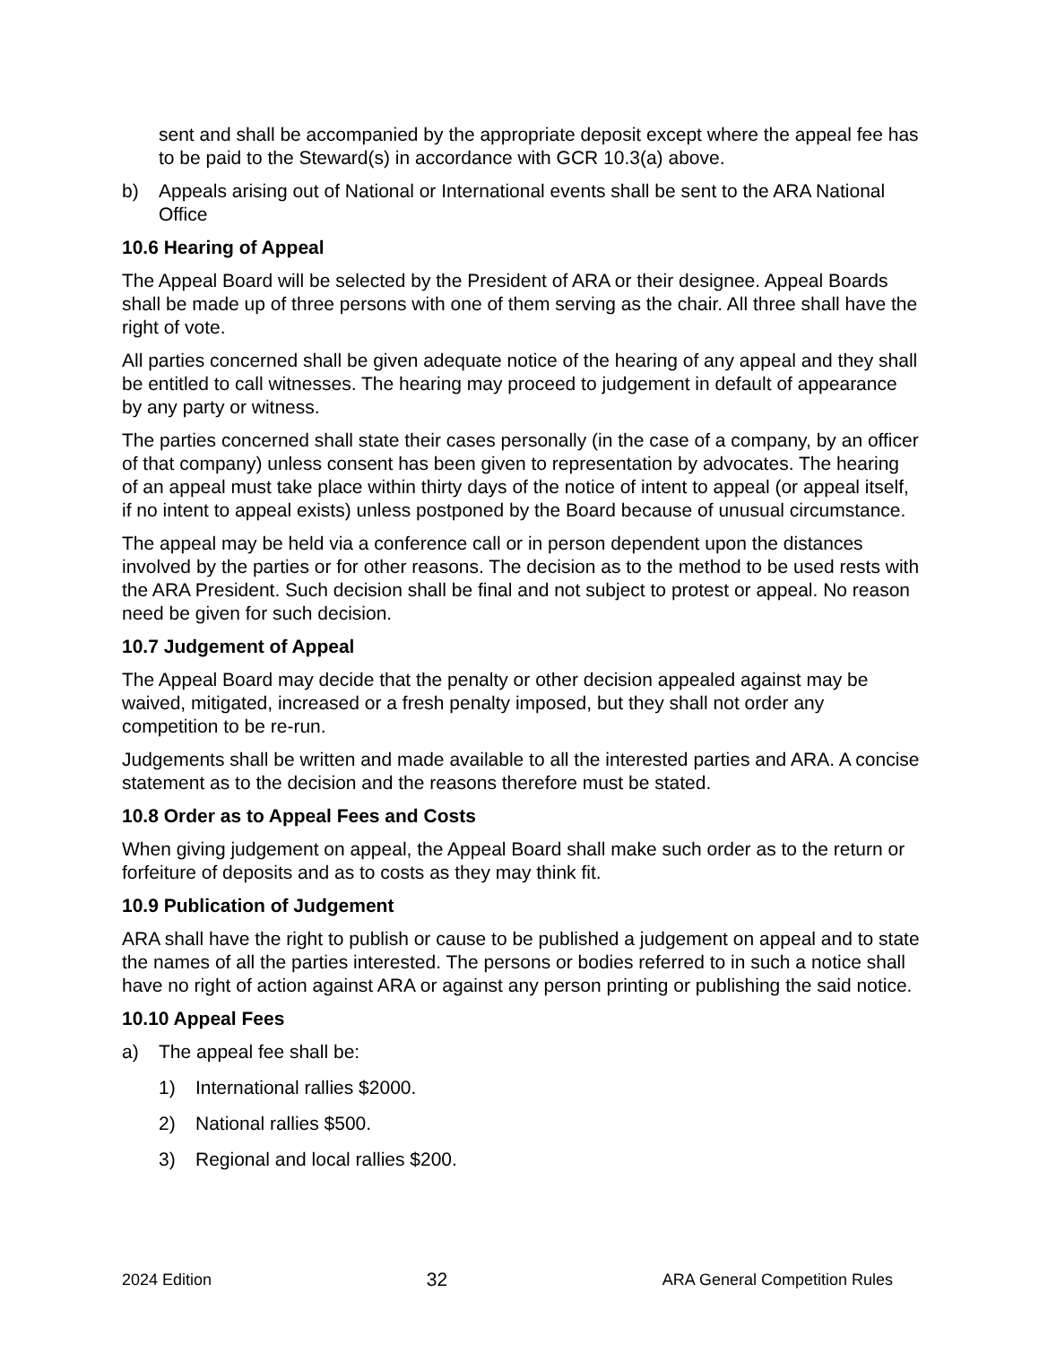sent and shall be accompanied by the appropriate deposit except where the appeal fee has to be paid to the Steward(s) in accordance with GCR 10.3(a) above.
b) Appeals arising out of National or International events shall be sent to the ARA National Office
10.6 Hearing of Appeal
The Appeal Board will be selected by the President of ARA or their designee. Appeal Boards shall be made up of three persons with one of them serving as the chair. All three shall have the right of vote.
All parties concerned shall be given adequate notice of the hearing of any appeal and they shall be entitled to call witnesses. The hearing may proceed to judgement in default of appearance by any party or witness.
The parties concerned shall state their cases personally (in the case of a company, by an officer of that company) unless consent has been given to representation by advocates. The hearing of an appeal must take place within thirty days of the notice of intent to appeal (or appeal itself, if no intent to appeal exists) unless postponed by the Board because of unusual circumstance.
The appeal may be held via a conference call or in person dependent upon the distances involved by the parties or for other reasons. The decision as to the method to be used rests with the ARA President. Such decision shall be final and not subject to protest or appeal. No reason need be given for such decision.
10.7 Judgement of Appeal
The Appeal Board may decide that the penalty or other decision appealed against may be waived, mitigated, increased or a fresh penalty imposed, but they shall not order any competition to be re-run.
Judgements shall be written and made available to all the interested parties and ARA. A concise statement as to the decision and the reasons therefore must be stated.
10.8 Order as to Appeal Fees and Costs
When giving judgement on appeal, the Appeal Board shall make such order as to the return or forfeiture of deposits and as to costs as they may think fit.
10.9 Publication of Judgement
ARA shall have the right to publish or cause to be published a judgement on appeal and to state the names of all the parties interested. The persons or bodies referred to in such a notice shall have no right of action against ARA or against any person printing or publishing the said notice.
10.10 Appeal Fees
a) The appeal fee shall be:
1) International rallies $2000.
2) National rallies $500.
3) Regional and local rallies $200.
2024 Edition 32 ARA General Competition Rules